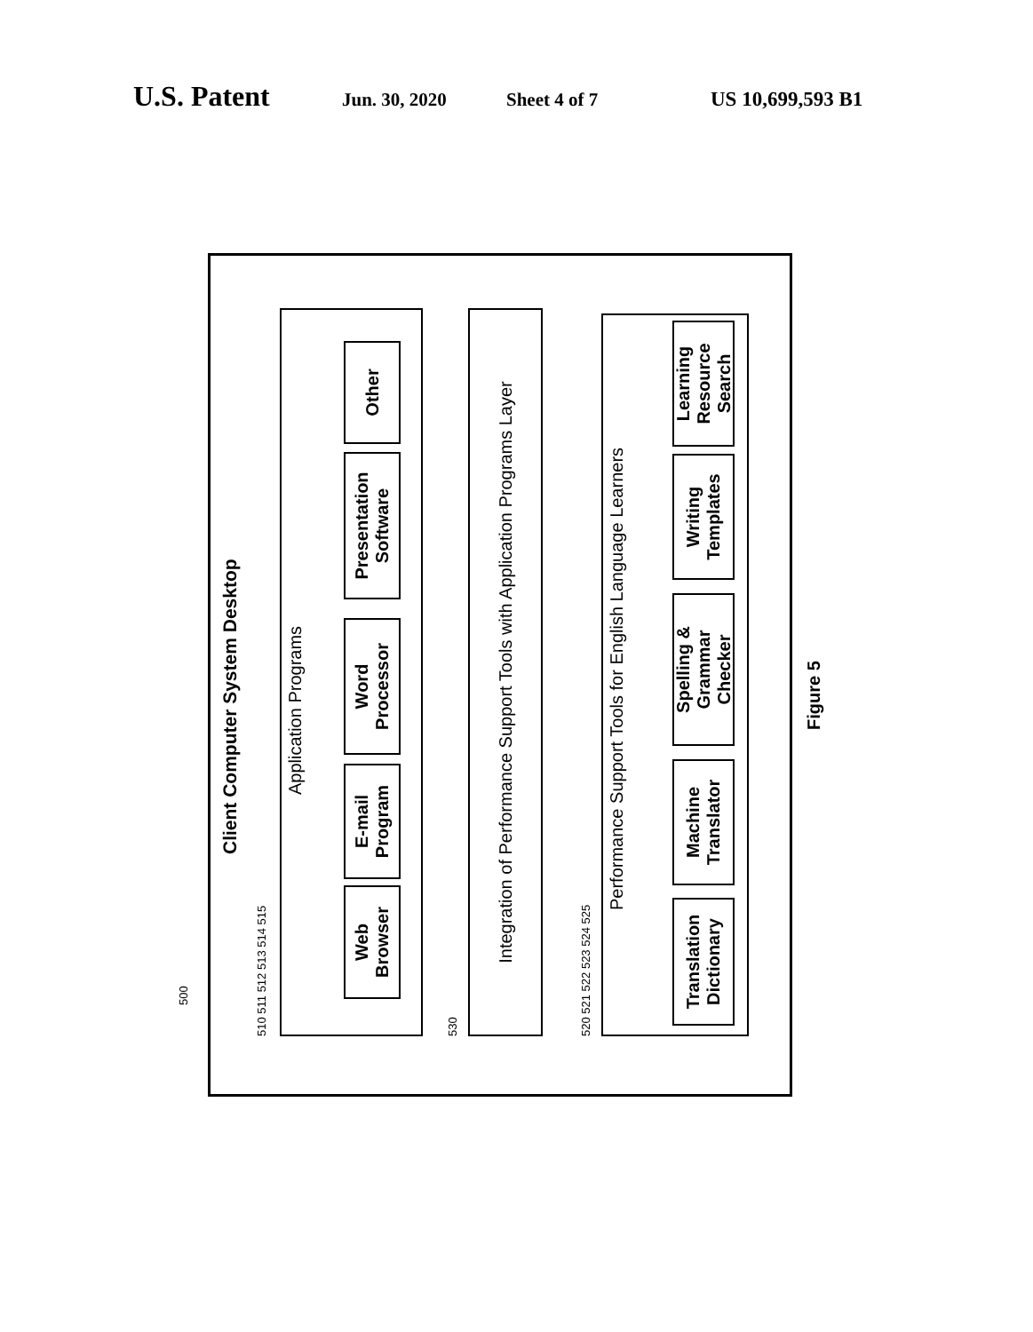U.S. Patent Jun. 30, 2020 Sheet 4 of 7 US 10,699,593 B1
Client Computer System Desktop
Application Programs
Web Browser
E-mail Program
Word Processor
Presentation Software
Other
Integration of Performance Support Tools with Application Programs Layer
Performance Support Tools for English Language Learners
Translation Dictionary
Machine Translator
Spelling & Grammar Checker
Writing Templates
Learning Resource Search
500
510 511 512 513 514 515
530
520 521 522 523 524 525
Figure 5